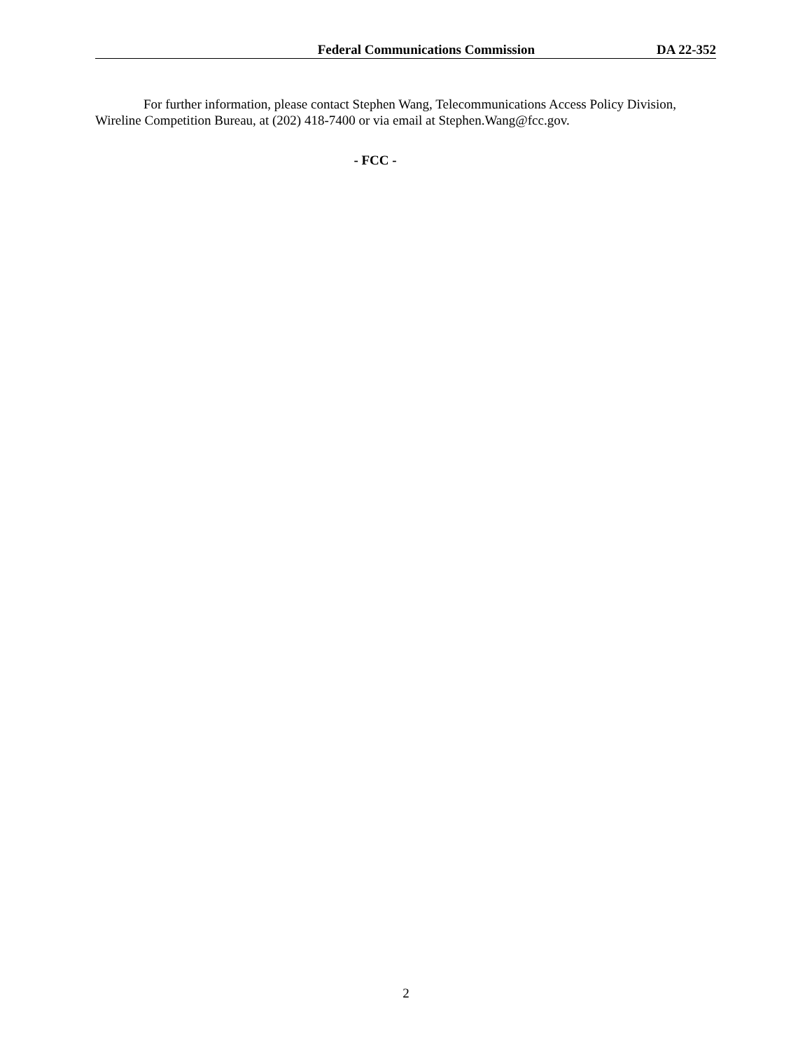Federal Communications Commission DA 22-352
For further information, please contact Stephen Wang, Telecommunications Access Policy Division, Wireline Competition Bureau, at (202) 418-7400 or via email at Stephen.Wang@fcc.gov.
- FCC -
2